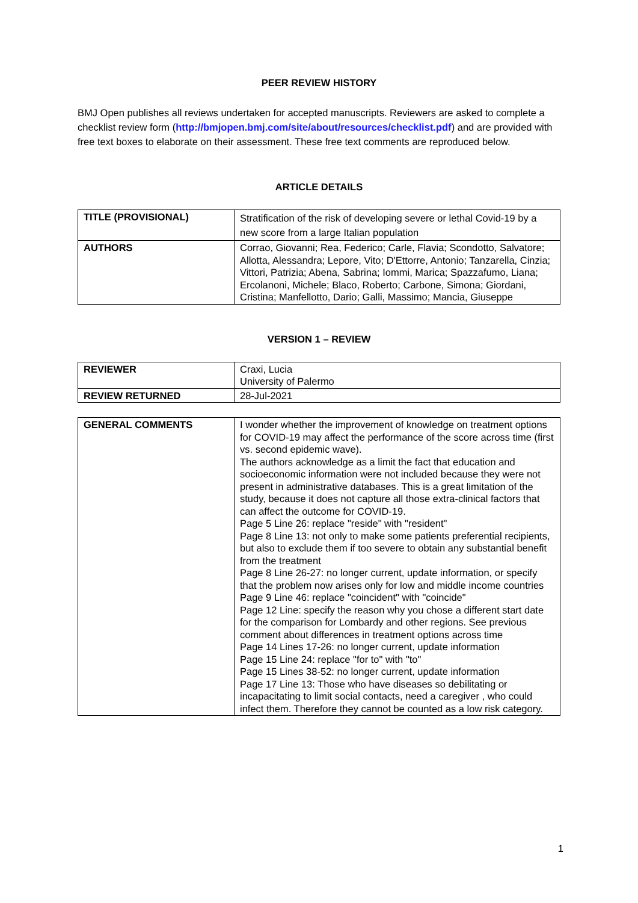PEER REVIEW HISTORY
BMJ Open publishes all reviews undertaken for accepted manuscripts. Reviewers are asked to complete a checklist review form (http://bmjopen.bmj.com/site/about/resources/checklist.pdf) and are provided with free text boxes to elaborate on their assessment. These free text comments are reproduced below.
ARTICLE DETAILS
| TITLE (PROVISIONAL) | Stratification of the risk of developing severe or lethal Covid-19 by a new score from a large Italian population |
| AUTHORS | Corrao, Giovanni; Rea, Federico; Carle, Flavia; Scondotto, Salvatore; Allotta, Alessandra; Lepore, Vito; D'Ettorre, Antonio; Tanzarella, Cinzia; Vittori, Patrizia; Abena, Sabrina; Iommi, Marica; Spazzafumo, Liana; Ercolanoni, Michele; Blaco, Roberto; Carbone, Simona; Giordani, Cristina; Manfellotto, Dario; Galli, Massimo; Mancia, Giuseppe |
VERSION 1 – REVIEW
| REVIEWER | Craxi, Lucia University of Palermo |
| REVIEW RETURNED | 28-Jul-2021 |
| GENERAL COMMENTS | I wonder whether the improvement of knowledge on treatment options for COVID-19 may affect the performance of the score across time (first vs. second epidemic wave). The authors acknowledge as a limit the fact that education and socioeconomic information were not included because they were not present in administrative databases. This is a great limitation of the study, because it does not capture all those extra-clinical factors that can affect the outcome for COVID-19. Page 5 Line 26: replace "reside" with "resident" Page 8 Line 13: not only to make some patients preferential recipients, but also to exclude them if too severe to obtain any substantial benefit from the treatment Page 8 Line 26-27: no longer current, update information, or specify that the problem now arises only for low and middle income countries Page 9 Line 46: replace "coincident" with "coincide" Page 12 Line: specify the reason why you chose a different start date for the comparison for Lombardy and other regions. See previous comment about differences in treatment options across time Page 14 Lines 17-26: no longer current, update information Page 15 Line 24: replace "for to" with "to" Page 15 Lines 38-52: no longer current, update information Page 17 Line 13: Those who have diseases so debilitating or incapacitating to limit social contacts, need a caregiver , who could infect them. Therefore they cannot be counted as a low risk category. |
1